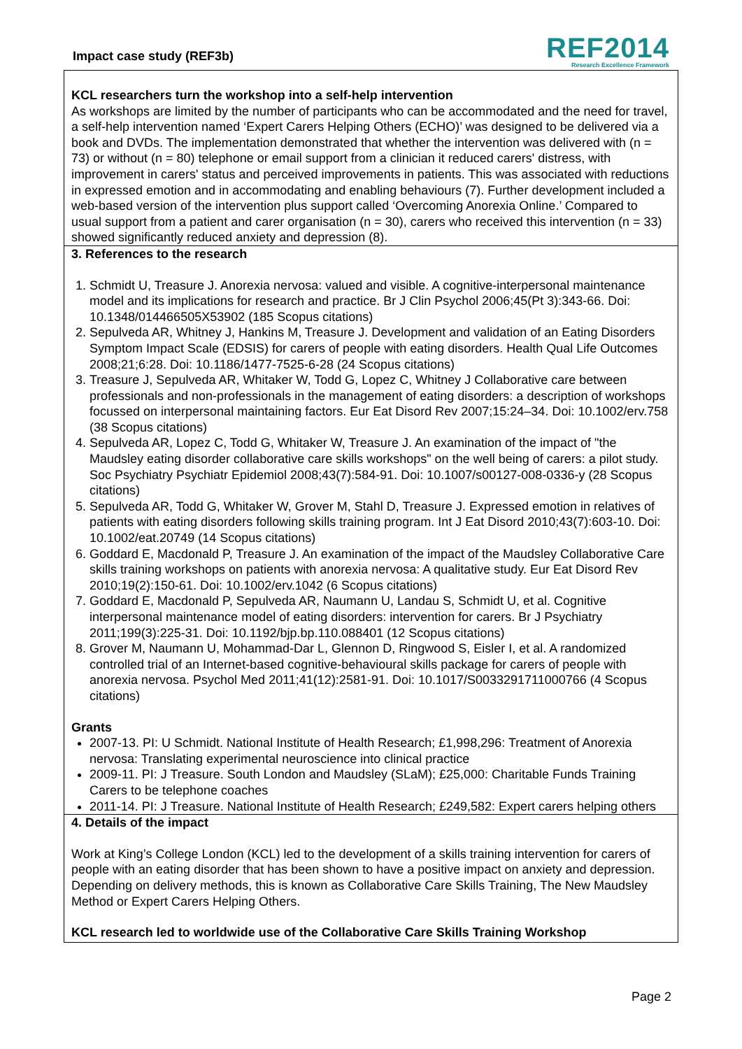Impact case study (REF3b)
REF2014
Research Excellence Framework
KCL researchers turn the workshop into a self-help intervention
As workshops are limited by the number of participants who can be accommodated and the need for travel, a self-help intervention named ‘Expert Carers Helping Others (ECHO)’ was designed to be delivered via a book and DVDs. The implementation demonstrated that whether the intervention was delivered with (n = 73) or without (n = 80) telephone or email support from a clinician it reduced carers' distress, with improvement in carers' status and perceived improvements in patients. This was associated with reductions in expressed emotion and in accommodating and enabling behaviours (7). Further development included a web-based version of the intervention plus support called ‘Overcoming Anorexia Online.’ Compared to usual support from a patient and carer organisation (n = 30), carers who received this intervention (n = 33) showed significantly reduced anxiety and depression (8).
3. References to the research
1. Schmidt U, Treasure J. Anorexia nervosa: valued and visible. A cognitive-interpersonal maintenance model and its implications for research and practice. Br J Clin Psychol 2006;45(Pt 3):343-66. Doi: 10.1348/014466505X53902 (185 Scopus citations)
2. Sepulveda AR, Whitney J, Hankins M, Treasure J. Development and validation of an Eating Disorders Symptom Impact Scale (EDSIS) for carers of people with eating disorders. Health Qual Life Outcomes 2008;21;6:28. Doi: 10.1186/1477-7525-6-28 (24 Scopus citations)
3. Treasure J, Sepulveda AR, Whitaker W, Todd G, Lopez C, Whitney J Collaborative care between professionals and non-professionals in the management of eating disorders: a description of workshops focussed on interpersonal maintaining factors. Eur Eat Disord Rev 2007;15:24–34. Doi: 10.1002/erv.758 (38 Scopus citations)
4. Sepulveda AR, Lopez C, Todd G, Whitaker W, Treasure J. An examination of the impact of "the Maudsley eating disorder collaborative care skills workshops" on the well being of carers: a pilot study. Soc Psychiatry Psychiatr Epidemiol 2008;43(7):584-91. Doi: 10.1007/s00127-008-0336-y (28 Scopus citations)
5. Sepulveda AR, Todd G, Whitaker W, Grover M, Stahl D, Treasure J. Expressed emotion in relatives of patients with eating disorders following skills training program. Int J Eat Disord 2010;43(7):603-10. Doi: 10.1002/eat.20749 (14 Scopus citations)
6. Goddard E, Macdonald P, Treasure J. An examination of the impact of the Maudsley Collaborative Care skills training workshops on patients with anorexia nervosa: A qualitative study. Eur Eat Disord Rev 2010;19(2):150-61. Doi: 10.1002/erv.1042 (6 Scopus citations)
7. Goddard E, Macdonald P, Sepulveda AR, Naumann U, Landau S, Schmidt U, et al. Cognitive interpersonal maintenance model of eating disorders: intervention for carers. Br J Psychiatry 2011;199(3):225-31. Doi: 10.1192/bjp.bp.110.088401 (12 Scopus citations)
8. Grover M, Naumann U, Mohammad-Dar L, Glennon D, Ringwood S, Eisler I, et al. A randomized controlled trial of an Internet-based cognitive-behavioural skills package for carers of people with anorexia nervosa. Psychol Med 2011;41(12):2581-91. Doi: 10.1017/S0033291711000766 (4 Scopus citations)
Grants
2007-13. PI: U Schmidt. National Institute of Health Research; £1,998,296: Treatment of Anorexia nervosa: Translating experimental neuroscience into clinical practice
2009-11. PI: J Treasure. South London and Maudsley (SLaM); £25,000: Charitable Funds Training Carers to be telephone coaches
2011-14. PI: J Treasure. National Institute of Health Research; £249,582: Expert carers helping others
4. Details of the impact
Work at King’s College London (KCL) led to the development of a skills training intervention for carers of people with an eating disorder that has been shown to have a positive impact on anxiety and depression. Depending on delivery methods, this is known as Collaborative Care Skills Training, The New Maudsley Method or Expert Carers Helping Others.
KCL research led to worldwide use of the Collaborative Care Skills Training Workshop
Page 2